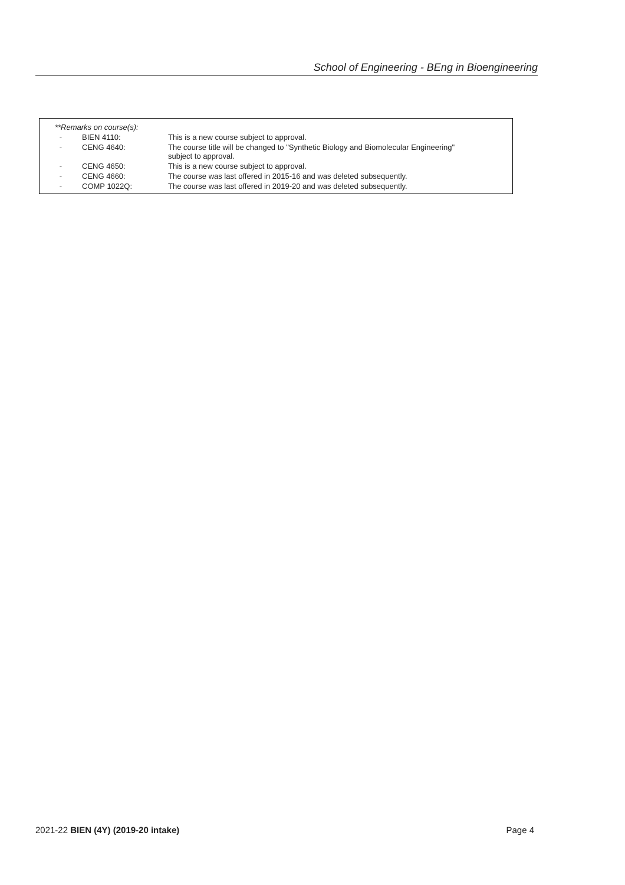School of Engineering - BEng in Bioengineering
| **Remarks on course(s): | | |
| - | BIEN 4110: | This is a new course subject to approval. |
| - | CENG 4640: | The course title will be changed to "Synthetic Biology and Biomolecular Engineering" subject to approval. |
| - | CENG 4650: | This is a new course subject to approval. |
| - | CENG 4660: | The course was last offered in 2015-16 and was deleted subsequently. |
| - | COMP 1022Q: | The course was last offered in 2019-20 and was deleted subsequently. |
2021-22 BIEN (4Y) (2019-20 intake) Page 4